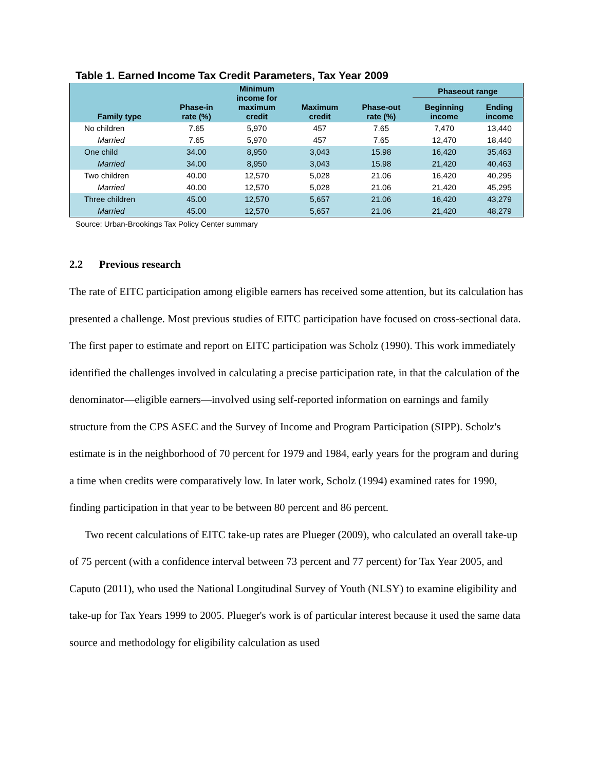Table 1. Earned Income Tax Credit Parameters, Tax Year 2009
| Family type | Phase-in rate (%) | Minimum income for maximum credit | Maximum credit | Phase-out rate (%) | Phaseout range | |
| --- | --- | --- | --- | --- | --- | --- |
| | | | | | Beginning income | Ending income |
| No children | 7.65 | 5,970 | 457 | 7.65 | 7,470 | 13,440 |
| Married | 7.65 | 5,970 | 457 | 7.65 | 12,470 | 18,440 |
| One child | 34.00 | 8,950 | 3,043 | 15.98 | 16,420 | 35,463 |
| Married | 34.00 | 8,950 | 3,043 | 15.98 | 21,420 | 40,463 |
| Two children | 40.00 | 12,570 | 5,028 | 21.06 | 16,420 | 40,295 |
| Married | 40.00 | 12,570 | 5,028 | 21.06 | 21,420 | 45,295 |
| Three children | 45.00 | 12,570 | 5,657 | 21.06 | 16,420 | 43,279 |
| Married | 45.00 | 12,570 | 5,657 | 21.06 | 21,420 | 48,279 |
Source: Urban-Brookings Tax Policy Center summary
2.2 Previous research
The rate of EITC participation among eligible earners has received some attention, but its calculation has presented a challenge. Most previous studies of EITC participation have focused on cross-sectional data. The first paper to estimate and report on EITC participation was Scholz (1990). This work immediately identified the challenges involved in calculating a precise participation rate, in that the calculation of the denominator—eligible earners—involved using self-reported information on earnings and family structure from the CPS ASEC and the Survey of Income and Program Participation (SIPP). Scholz's estimate is in the neighborhood of 70 percent for 1979 and 1984, early years for the program and during a time when credits were comparatively low. In later work, Scholz (1994) examined rates for 1990, finding participation in that year to be between 80 percent and 86 percent.
Two recent calculations of EITC take-up rates are Plueger (2009), who calculated an overall take-up of 75 percent (with a confidence interval between 73 percent and 77 percent) for Tax Year 2005, and Caputo (2011), who used the National Longitudinal Survey of Youth (NLSY) to examine eligibility and take-up for Tax Years 1999 to 2005. Plueger's work is of particular interest because it used the same data source and methodology for eligibility calculation as used